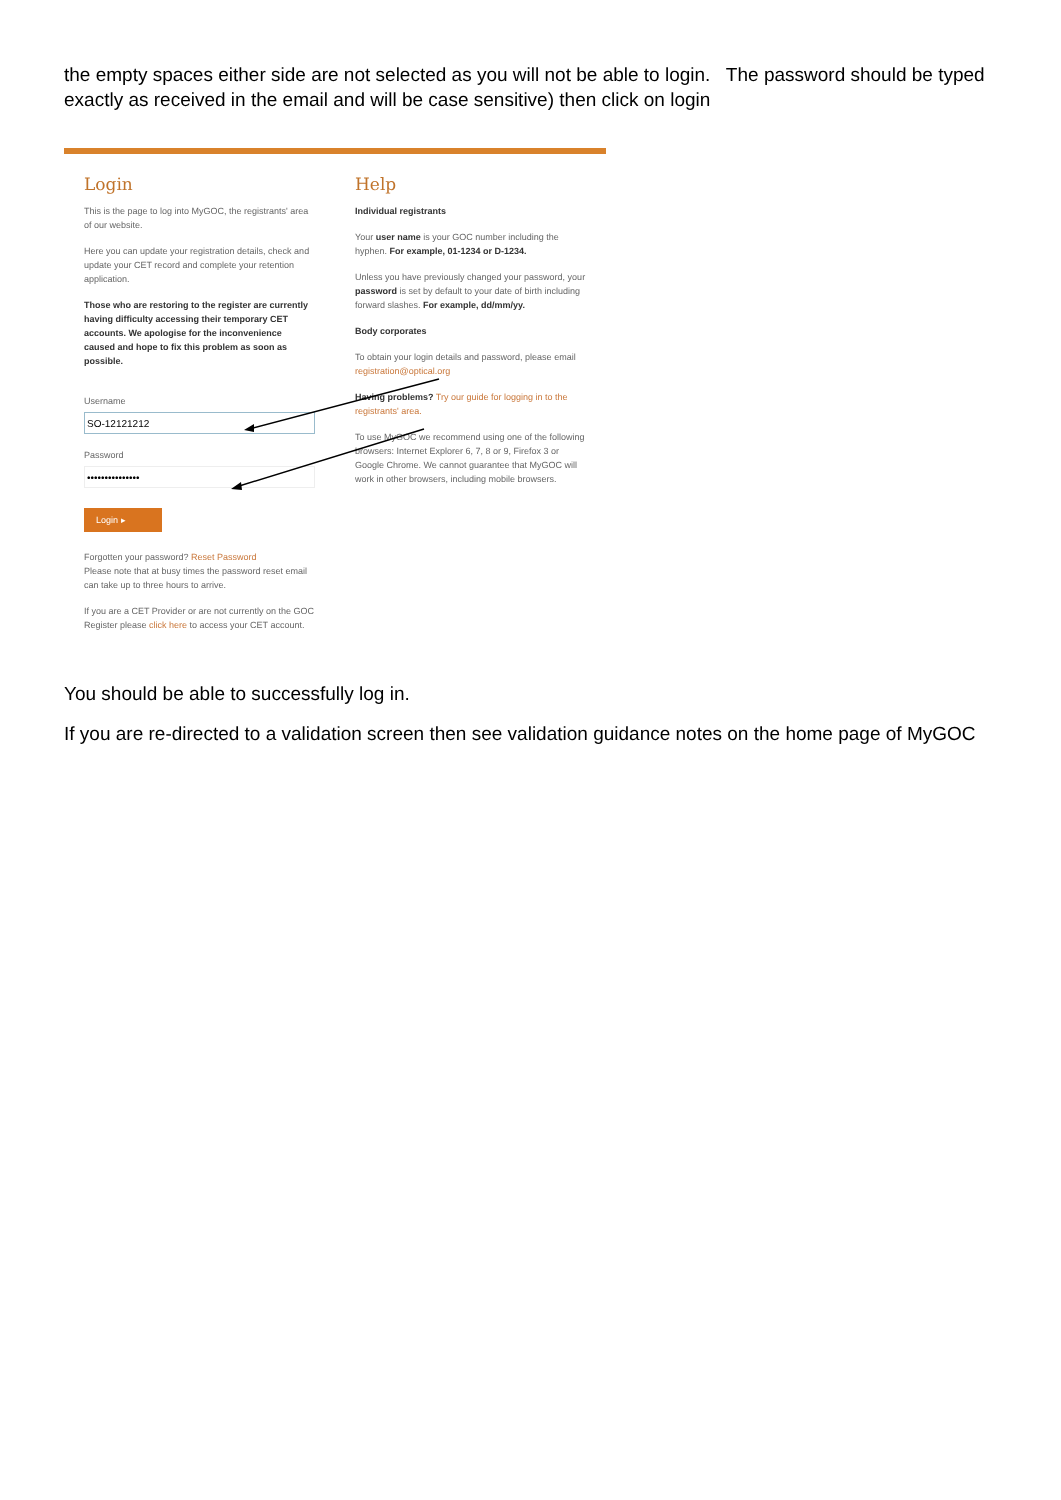the empty spaces either side are not selected as you will not be able to login. The password should be typed exactly as received in the email and will be case sensitive) then click on login
Login
This is the page to log into MyGOC, the registrants' area of our website.
Here you can update your registration details, check and update your CET record and complete your retention application.
Those who are restoring to the register are currently having difficulty accessing their temporary CET accounts. We apologise for the inconvenience caused and hope to fix this problem as soon as possible.
Username
Password
Login ▸
Forgotten your password? Reset Password
Please note that at busy times the password reset email can take up to three hours to arrive.
If you are a CET Provider or are not currently on the GOC Register please click here to access your CET account.
Help
Individual registrants
Your user name is your GOC number including the hyphen. For example, 01-1234 or D-1234.
Unless you have previously changed your password, your password is set by default to your date of birth including forward slashes. For example, dd/mm/yy.
Body corporates
To obtain your login details and password, please email registration@optical.org
Having problems? Try our guide for logging in to the registrants' area.
To use MyGOC we recommend using one of the following browsers: Internet Explorer 6, 7, 8 or 9, Firefox 3 or Google Chrome. We cannot guarantee that MyGOC will work in other browsers, including mobile browsers.
You should be able to successfully log in.
If you are re-directed to a validation screen then see validation guidance notes on the home page of MyGOC